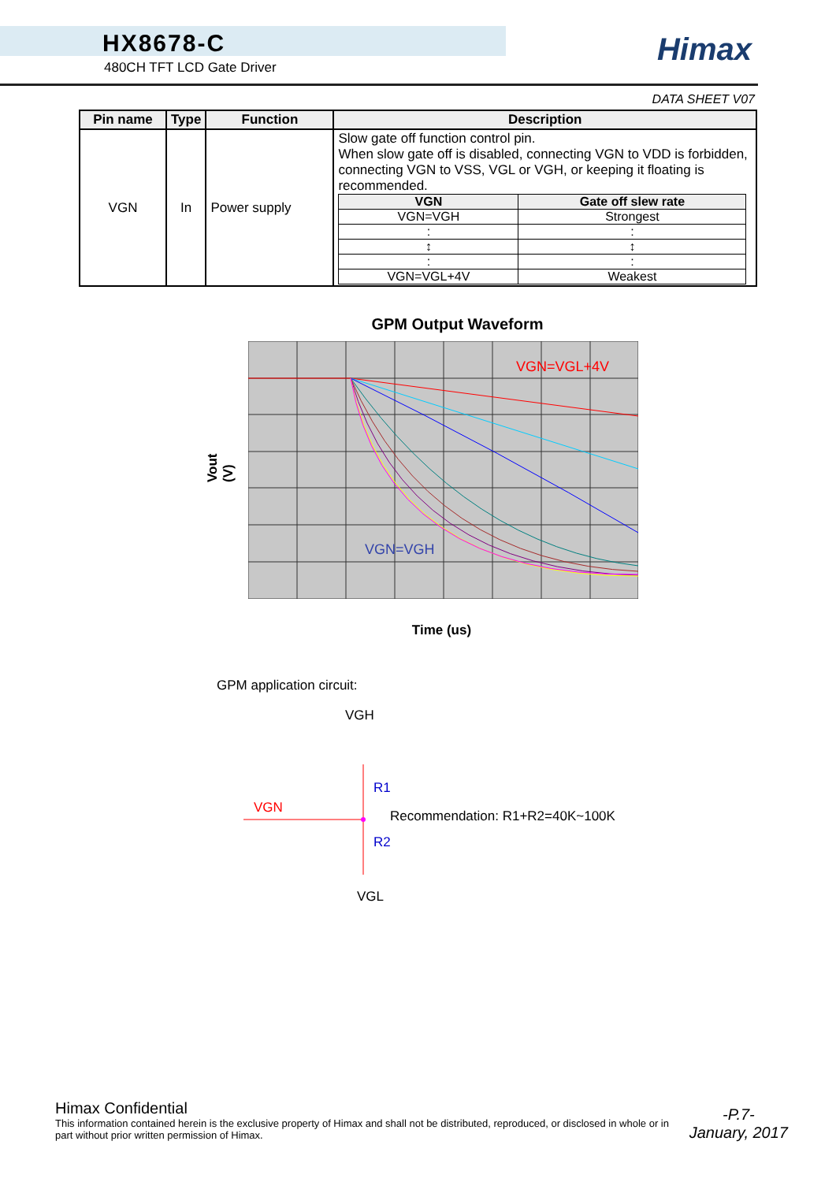HX8678-C
480CH TFT LCD Gate Driver
Himax
DATA SHEET V07
| Pin name | Type | Function | Description |
| --- | --- | --- | --- |
| VGN | In | Power supply | Slow gate off function control pin. When slow gate off is disabled, connecting VGN to VDD is forbidden, connecting VGN to VSS, VGL or VGH, or keeping it floating is recommended. / VGN / Gate off slew rate / / --- / --- / / VGN=VGH / Strongest / / : / : / / ↕ / ↕ / / : / : / / VGN=VGL+4V / Weakest / |
GPM Output Waveform
Vout (V)
VGN=VGL+4V
VGN=VGH
Time (us)
GPM application circuit:
VGH
R1
VGN
Recommendation: R1+R2=40K~100K
R2
VGL
Himax Confidential
This information contained herein is the exclusive property of Himax and shall not be distributed, reproduced, or disclosed in whole or in part without prior written permission of Himax.
-P.7-
January, 2017